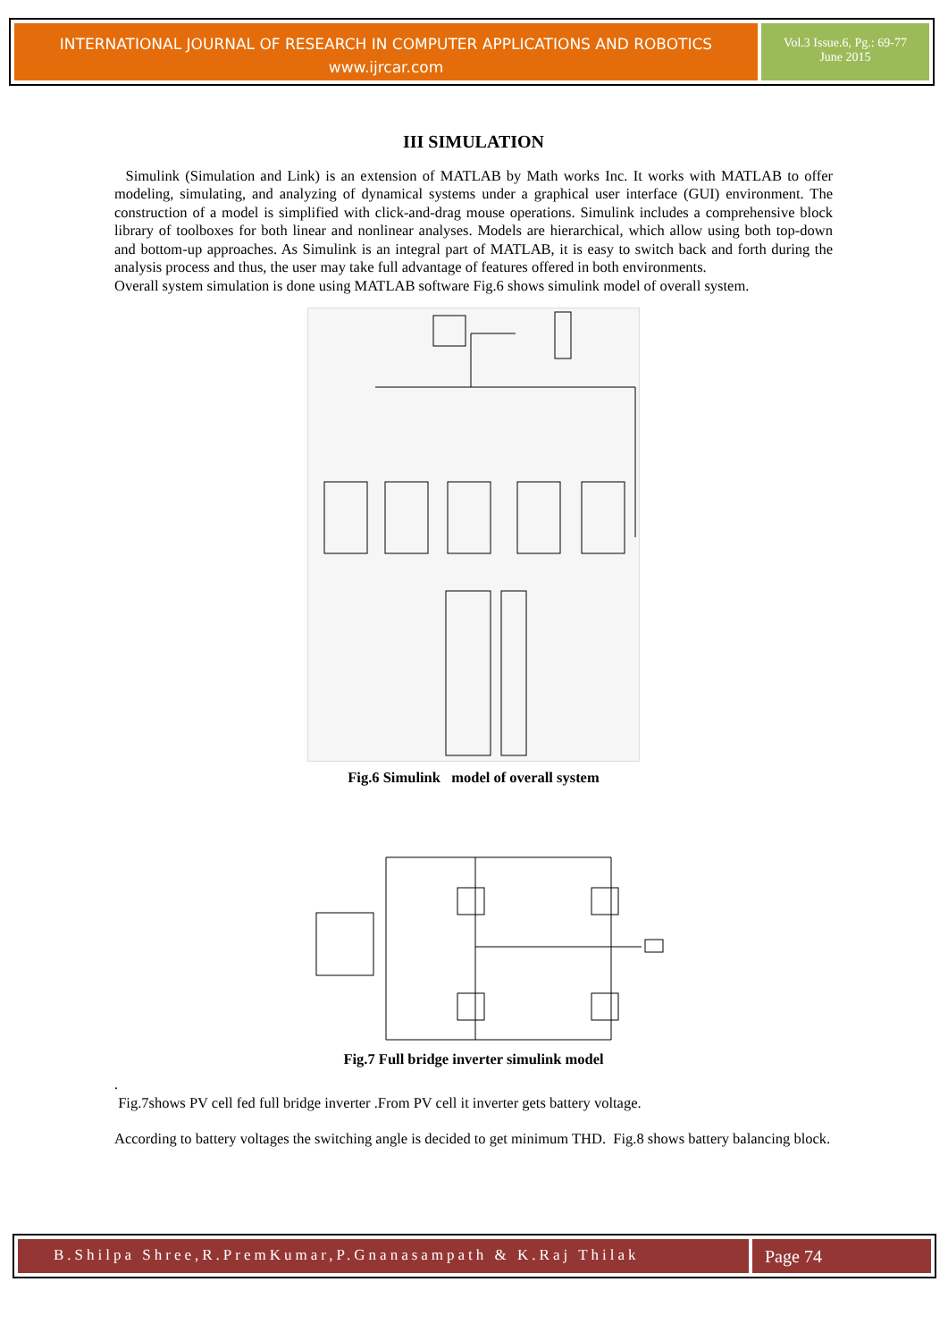INTERNATIONAL JOURNAL OF RESEARCH IN COMPUTER APPLICATIONS AND ROBOTICS
www.ijrcar.com
Vol.3 Issue.6, Pg.: 69-77
June 2015
III SIMULATION
Simulink (Simulation and Link) is an extension of MATLAB by Math works Inc. It works with MATLAB to offer modeling, simulating, and analyzing of dynamical systems under a graphical user interface (GUI) environment. The construction of a model is simplified with click-and-drag mouse operations. Simulink includes a comprehensive block library of toolboxes for both linear and nonlinear analyses. Models are hierarchical, which allow using both top-down and bottom-up approaches. As Simulink is an integral part of MATLAB, it is easy to switch back and forth during the analysis process and thus, the user may take full advantage of features offered in both environments.
Overall system simulation is done using MATLAB software Fig.6 shows simulink model of overall system.
Fig.6 Simulink model of overall system
Fig.7 Full bridge inverter simulink model
.
Fig.7shows PV cell fed full bridge inverter .From PV cell it inverter gets battery voltage.
According to battery voltages the switching angle is decided to get minimum THD. Fig.8 shows battery balancing block.
B.Shilpa Shree,R.PremKumar,P.Gnanasampath & K.Raj Thilak
Page 74